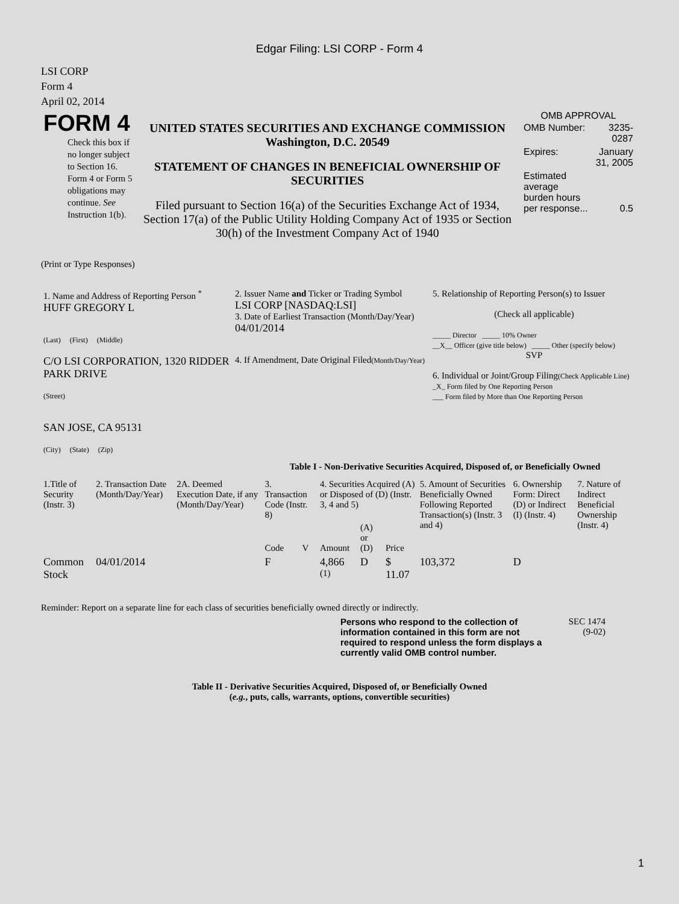Edgar Filing: LSI CORP - Form 4
LSI CORP
Form 4
April 02, 2014
| FORM 4 Check this box if no longer subject to Section 16. Form 4 or Form 5 obligations may continue. See Instruction 1(b). | UNITED STATES SECURITIES AND EXCHANGE COMMISSION Washington, D.C. 20549 STATEMENT OF CHANGES IN BENEFICIAL OWNERSHIP OF SECURITIES Filed pursuant to Section 16(a) of the Securities Exchange Act of 1934, Section 17(a) of the Public Utility Holding Company Act of 1935 or Section 30(h) of the Investment Company Act of 1940 | OMB APPROVAL / OMB Number: / 3235-0287 / / Expires: / January 31, 2005 / / Estimated average burden hours per response... / 0.5 / |
(Print or Type Responses)
| 1. Name and Address of Reporting Person <sup>*</sup> HUFF GREGORY L (Last) (First) (Middle) C/O LSI CORPORATION, 1320 RIDDER PARK DRIVE (Street) SAN JOSE, CA 95131 (City) (State) (Zip) | 2. Issuer Name and Ticker or Trading Symbol LSI CORP [NASDAQ:LSI] 3. Date of Earliest Transaction (Month/Day/Year) 04/01/2014 4. If Amendment, Date Original Filed (Month/Day/Year) | 5. Relationship of Reporting Person(s) to Issuer (Check all applicable) _____ Director _____ 10% Owner __X__ Officer (give title below) _____ Other (specify below) SVP 6. Individual or Joint/Group Filing (Check Applicable Line) _X_ Form filed by One Reporting Person ___ Form filed by More than One Reporting Person |
Table I - Non-Derivative Securities Acquired, Disposed of, or Beneficially Owned
| 1.Title of Security (Instr. 3) | 2. Transaction Date (Month/Day/Year) | 2A. Deemed Execution Date, if any (Month/Day/Year) | 3. Transaction Code (Instr. 8) | | 4. Securities Acquired (A) or Disposed of (D) (Instr. 3, 4 and 5) | | | 5. Amount of Securities Beneficially Owned Following Reported Transaction(s) (Instr. 3 and 4) | 6. Ownership Form: Direct (D) or Indirect (I) (Instr. 4) | 7. Nature of Indirect Beneficial Ownership (Instr. 4) |
| --- | --- | --- | --- | --- | --- | --- | --- | --- | --- | --- |
| | | | Code | V | Amount | (A) or (D) | Price | | | |
| Common Stock | 04/01/2014 | | F | | 4,866 <sup>(1)</sup> | D | $ 11.07 | 103,372 | D | |
Reminder: Report on a separate line for each class of securities beneficially owned directly or indirectly.
Persons who respond to the collection of information contained in this form are not required to respond unless the form displays a currently valid OMB control number.
SEC 1474
(9-02)
Table II - Derivative Securities Acquired, Disposed of, or Beneficially Owned
(e.g., puts, calls, warrants, options, convertible securities)
1